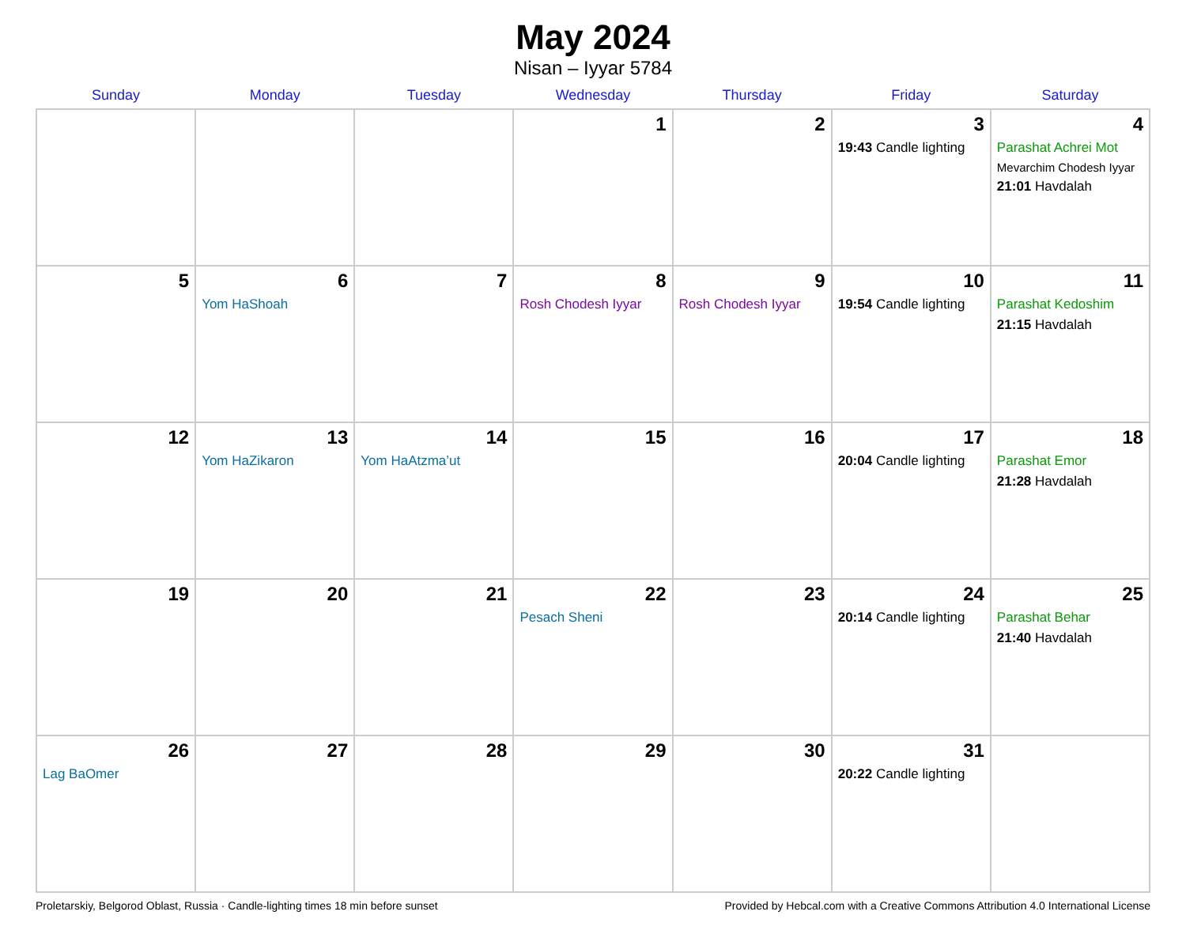May 2024
Nisan – Iyyar 5784
| Sunday | Monday | Tuesday | Wednesday | Thursday | Friday | Saturday |
| --- | --- | --- | --- | --- | --- | --- |
| | | | 1 | 2 | 3 19:43 Candle lighting | 4 Parashat Achrei Mot Mevarchim Chodesh Iyyar 21:01 Havdalah |
| 5 | 6 Yom HaShoah | 7 | 8 Rosh Chodesh Iyyar | 9 Rosh Chodesh Iyyar | 10 19:54 Candle lighting | 11 Parashat Kedoshim 21:15 Havdalah |
| 12 | 13 Yom HaZikaron | 14 Yom HaAtzma’ut | 15 | 16 | 17 20:04 Candle lighting | 18 Parashat Emor 21:28 Havdalah |
| 19 | 20 | 21 | 22 Pesach Sheni | 23 | 24 20:14 Candle lighting | 25 Parashat Behar 21:40 Havdalah |
| 26 Lag BaOmer | 27 | 28 | 29 | 30 | 31 20:22 Candle lighting | |
Proletarskiy, Belgorod Oblast, Russia · Candle-lighting times 18 min before sunset Provided by Hebcal.com with a Creative Commons Attribution 4.0 International License